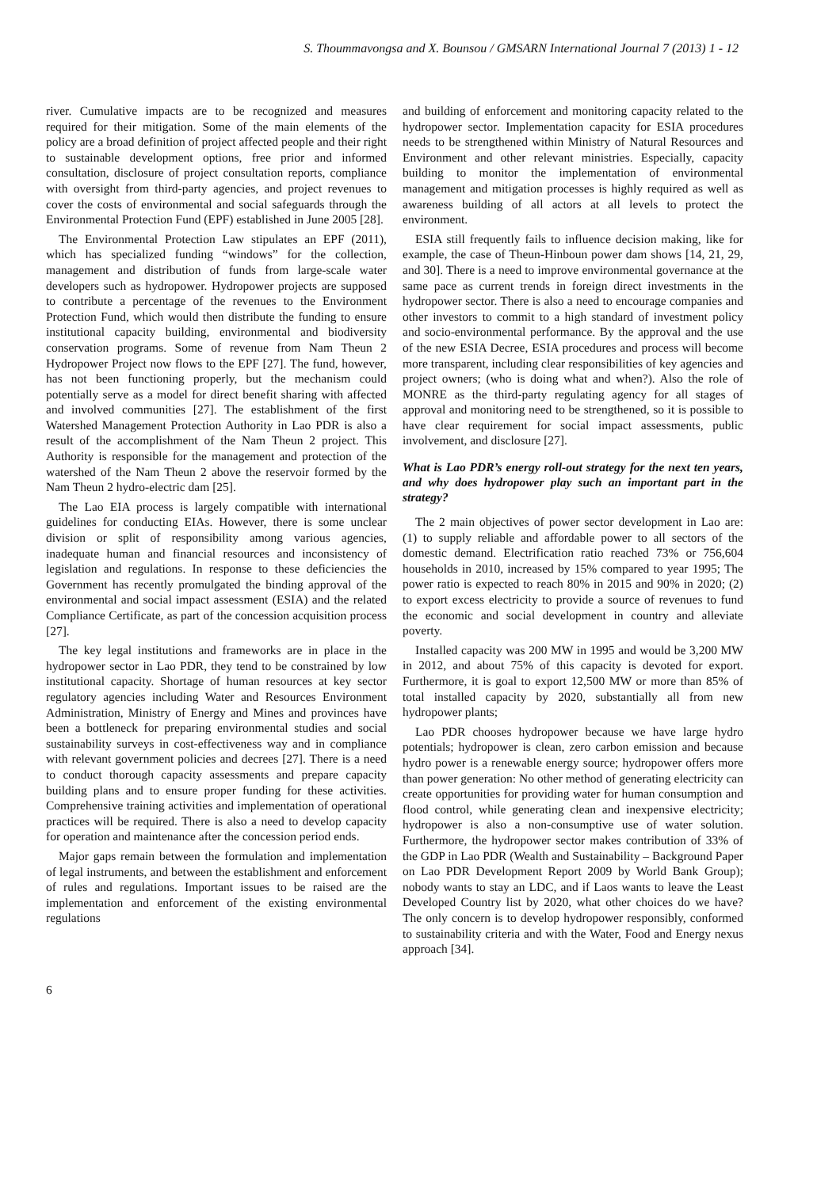S. Thoummavongsa and X. Bounsou / GMSARN International Journal 7 (2013) 1 - 12
river. Cumulative impacts are to be recognized and measures required for their mitigation. Some of the main elements of the policy are a broad definition of project affected people and their right to sustainable development options, free prior and informed consultation, disclosure of project consultation reports, compliance with oversight from third-party agencies, and project revenues to cover the costs of environmental and social safeguards through the Environmental Protection Fund (EPF) established in June 2005 [28].
The Environmental Protection Law stipulates an EPF (2011), which has specialized funding “windows” for the collection, management and distribution of funds from large-scale water developers such as hydropower. Hydropower projects are supposed to contribute a percentage of the revenues to the Environment Protection Fund, which would then distribute the funding to ensure institutional capacity building, environmental and biodiversity conservation programs. Some of revenue from Nam Theun 2 Hydropower Project now flows to the EPF [27]. The fund, however, has not been functioning properly, but the mechanism could potentially serve as a model for direct benefit sharing with affected and involved communities [27]. The establishment of the first Watershed Management Protection Authority in Lao PDR is also a result of the accomplishment of the Nam Theun 2 project. This Authority is responsible for the management and protection of the watershed of the Nam Theun 2 above the reservoir formed by the Nam Theun 2 hydro-electric dam [25].
The Lao EIA process is largely compatible with international guidelines for conducting EIAs. However, there is some unclear division or split of responsibility among various agencies, inadequate human and financial resources and inconsistency of legislation and regulations. In response to these deficiencies the Government has recently promulgated the binding approval of the environmental and social impact assessment (ESIA) and the related Compliance Certificate, as part of the concession acquisition process [27].
The key legal institutions and frameworks are in place in the hydropower sector in Lao PDR, they tend to be constrained by low institutional capacity. Shortage of human resources at key sector regulatory agencies including Water and Resources Environment Administration, Ministry of Energy and Mines and provinces have been a bottleneck for preparing environmental studies and social sustainability surveys in cost-effectiveness way and in compliance with relevant government policies and decrees [27]. There is a need to conduct thorough capacity assessments and prepare capacity building plans and to ensure proper funding for these activities. Comprehensive training activities and implementation of operational practices will be required. There is also a need to develop capacity for operation and maintenance after the concession period ends.
Major gaps remain between the formulation and implementation of legal instruments, and between the establishment and enforcement of rules and regulations. Important issues to be raised are the implementation and enforcement of the existing environmental regulations
and building of enforcement and monitoring capacity related to the hydropower sector. Implementation capacity for ESIA procedures needs to be strengthened within Ministry of Natural Resources and Environment and other relevant ministries. Especially, capacity building to monitor the implementation of environmental management and mitigation processes is highly required as well as awareness building of all actors at all levels to protect the environment.
ESIA still frequently fails to influence decision making, like for example, the case of Theun-Hinboun power dam shows [14, 21, 29, and 30]. There is a need to improve environmental governance at the same pace as current trends in foreign direct investments in the hydropower sector. There is also a need to encourage companies and other investors to commit to a high standard of investment policy and socio-environmental performance. By the approval and the use of the new ESIA Decree, ESIA procedures and process will become more transparent, including clear responsibilities of key agencies and project owners; (who is doing what and when?). Also the role of MONRE as the third-party regulating agency for all stages of approval and monitoring need to be strengthened, so it is possible to have clear requirement for social impact assessments, public involvement, and disclosure [27].
What is Lao PDR’s energy roll-out strategy for the next ten years, and why does hydropower play such an important part in the strategy?
The 2 main objectives of power sector development in Lao are: (1) to supply reliable and affordable power to all sectors of the domestic demand. Electrification ratio reached 73% or 756,604 households in 2010, increased by 15% compared to year 1995; The power ratio is expected to reach 80% in 2015 and 90% in 2020; (2) to export excess electricity to provide a source of revenues to fund the economic and social development in country and alleviate poverty.
Installed capacity was 200 MW in 1995 and would be 3,200 MW in 2012, and about 75% of this capacity is devoted for export. Furthermore, it is goal to export 12,500 MW or more than 85% of total installed capacity by 2020, substantially all from new hydropower plants;
Lao PDR chooses hydropower because we have large hydro potentials; hydropower is clean, zero carbon emission and because hydro power is a renewable energy source; hydropower offers more than power generation: No other method of generating electricity can create opportunities for providing water for human consumption and flood control, while generating clean and inexpensive electricity; hydropower is also a non-consumptive use of water solution. Furthermore, the hydropower sector makes contribution of 33% of the GDP in Lao PDR (Wealth and Sustainability – Background Paper on Lao PDR Development Report 2009 by World Bank Group); nobody wants to stay an LDC, and if Laos wants to leave the Least Developed Country list by 2020, what other choices do we have? The only concern is to develop hydropower responsibly, conformed to sustainability criteria and with the Water, Food and Energy nexus approach [34].
6